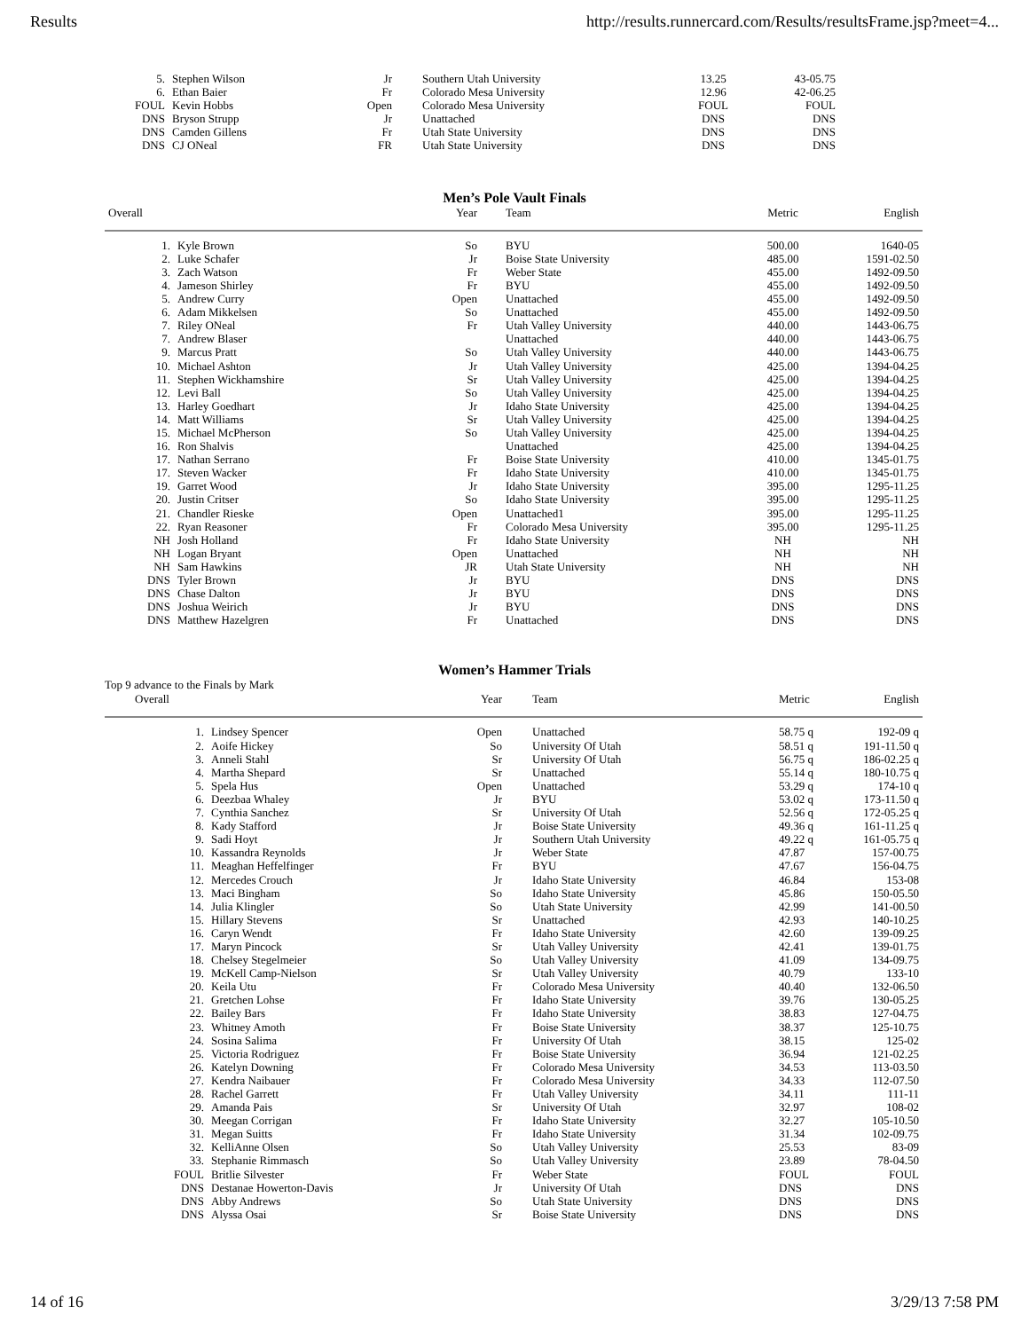Results http://results.runnercard.com/Results/resultsFrame.jsp?meet=4...
| 5. | Stephen Wilson | Jr | Southern Utah University | 13.25 | 43-05.75 |
| 6. | Ethan Baier | Fr | Colorado Mesa University | 12.96 | 42-06.25 |
| FOUL | Kevin Hobbs | Open | Colorado Mesa University | FOUL | FOUL |
| DNS | Bryson Strupp | Jr | Unattached | DNS | DNS |
| DNS | Camden Gillens | Fr | Utah State University | DNS | DNS |
| DNS | CJ ONeal | FR | Utah State University | DNS | DNS |
Men’s Pole Vault Finals
| Overall | | Year | Team | Metric | English |
| --- | --- | --- | --- | --- | --- |
| 1. | Kyle Brown | So | BYU | 500.00 | 1640-05 |
| 2. | Luke Schafer | Jr | Boise State University | 485.00 | 1591-02.50 |
| 3. | Zach Watson | Fr | Weber State | 455.00 | 1492-09.50 |
| 4. | Jameson Shirley | Fr | BYU | 455.00 | 1492-09.50 |
| 5. | Andrew Curry | Open | Unattached | 455.00 | 1492-09.50 |
| 6. | Adam Mikkelsen | So | Unattached | 455.00 | 1492-09.50 |
| 7. | Riley ONeal | Fr | Utah Valley University | 440.00 | 1443-06.75 |
| 7. | Andrew Blaser | | Unattached | 440.00 | 1443-06.75 |
| 9. | Marcus Pratt | So | Utah Valley University | 440.00 | 1443-06.75 |
| 10. | Michael Ashton | Jr | Utah Valley University | 425.00 | 1394-04.25 |
| 11. | Stephen Wickhamshire | Sr | Utah Valley University | 425.00 | 1394-04.25 |
| 12. | Levi Ball | So | Utah Valley University | 425.00 | 1394-04.25 |
| 13. | Harley Goedhart | Jr | Idaho State University | 425.00 | 1394-04.25 |
| 14. | Matt Williams | Sr | Utah Valley University | 425.00 | 1394-04.25 |
| 15. | Michael McPherson | So | Utah Valley University | 425.00 | 1394-04.25 |
| 16. | Ron Shalvis | | Unattached | 425.00 | 1394-04.25 |
| 17. | Nathan Serrano | Fr | Boise State University | 410.00 | 1345-01.75 |
| 17. | Steven Wacker | Fr | Idaho State University | 410.00 | 1345-01.75 |
| 19. | Garret Wood | Jr | Idaho State University | 395.00 | 1295-11.25 |
| 20. | Justin Critser | So | Idaho State University | 395.00 | 1295-11.25 |
| 21. | Chandler Rieske | Open | Unattached1 | 395.00 | 1295-11.25 |
| 22. | Ryan Reasoner | Fr | Colorado Mesa University | 395.00 | 1295-11.25 |
| NH | Josh Holland | Fr | Idaho State University | NH | NH |
| NH | Logan Bryant | Open | Unattached | NH | NH |
| NH | Sam Hawkins | JR | Utah State University | NH | NH |
| DNS | Tyler Brown | Jr | BYU | DNS | DNS |
| DNS | Chase Dalton | Jr | BYU | DNS | DNS |
| DNS | Joshua Weirich | Jr | BYU | DNS | DNS |
| DNS | Matthew Hazelgren | Fr | Unattached | DNS | DNS |
Women’s Hammer Trials
Top 9 advance to the Finals by Mark
| Overall | | Year | Team | Metric | English |
| --- | --- | --- | --- | --- | --- |
| 1. | Lindsey Spencer | Open | Unattached | 58.75 q | 192-09 q |
| 2. | Aoife Hickey | So | University Of Utah | 58.51 q | 191-11.50 q |
| 3. | Anneli Stahl | Sr | University Of Utah | 56.75 q | 186-02.25 q |
| 4. | Martha Shepard | Sr | Unattached | 55.14 q | 180-10.75 q |
| 5. | Spela Hus | Open | Unattached | 53.29 q | 174-10 q |
| 6. | Deezbaa Whaley | Jr | BYU | 53.02 q | 173-11.50 q |
| 7. | Cynthia Sanchez | Sr | University Of Utah | 52.56 q | 172-05.25 q |
| 8. | Kady Stafford | Jr | Boise State University | 49.36 q | 161-11.25 q |
| 9. | Sadi Hoyt | Jr | Southern Utah University | 49.22 q | 161-05.75 q |
| 10. | Kassandra Reynolds | Jr | Weber State | 47.87 | 157-00.75 |
| 11. | Meaghan Heffelfinger | Fr | BYU | 47.67 | 156-04.75 |
| 12. | Mercedes Crouch | Jr | Idaho State University | 46.84 | 153-08 |
| 13. | Maci Bingham | So | Idaho State University | 45.86 | 150-05.50 |
| 14. | Julia Klingler | So | Utah State University | 42.99 | 141-00.50 |
| 15. | Hillary Stevens | Sr | Unattached | 42.93 | 140-10.25 |
| 16. | Caryn Wendt | Fr | Idaho State University | 42.60 | 139-09.25 |
| 17. | Maryn Pincock | Sr | Utah Valley University | 42.41 | 139-01.75 |
| 18. | Chelsey Stegelmeier | So | Utah Valley University | 41.09 | 134-09.75 |
| 19. | McKell Camp-Nielson | Sr | Utah Valley University | 40.79 | 133-10 |
| 20. | Keila Utu | Fr | Colorado Mesa University | 40.40 | 132-06.50 |
| 21. | Gretchen Lohse | Fr | Idaho State University | 39.76 | 130-05.25 |
| 22. | Bailey Bars | Fr | Idaho State University | 38.83 | 127-04.75 |
| 23. | Whitney Amoth | Fr | Boise State University | 38.37 | 125-10.75 |
| 24. | Sosina Salima | Fr | University Of Utah | 38.15 | 125-02 |
| 25. | Victoria Rodriguez | Fr | Boise State University | 36.94 | 121-02.25 |
| 26. | Katelyn Downing | Fr | Colorado Mesa University | 34.53 | 113-03.50 |
| 27. | Kendra Naibauer | Fr | Colorado Mesa University | 34.33 | 112-07.50 |
| 28. | Rachel Garrett | Fr | Utah Valley University | 34.11 | 111-11 |
| 29. | Amanda Pais | Sr | University Of Utah | 32.97 | 108-02 |
| 30. | Meegan Corrigan | Fr | Idaho State University | 32.27 | 105-10.50 |
| 31. | Megan Suitts | Fr | Idaho State University | 31.34 | 102-09.75 |
| 32. | KelliAnne Olsen | So | Utah Valley University | 25.53 | 83-09 |
| 33. | Stephanie Rimmasch | So | Utah Valley University | 23.89 | 78-04.50 |
| FOUL | Britlie Silvester | Fr | Weber State | FOUL | FOUL |
| DNS | Destanae Howerton-Davis | Jr | University Of Utah | DNS | DNS |
| DNS | Abby Andrews | So | Utah State University | DNS | DNS |
| DNS | Alyssa Osai | Sr | Boise State University | DNS | DNS |
14 of 16 3/29/13 7:58 PM